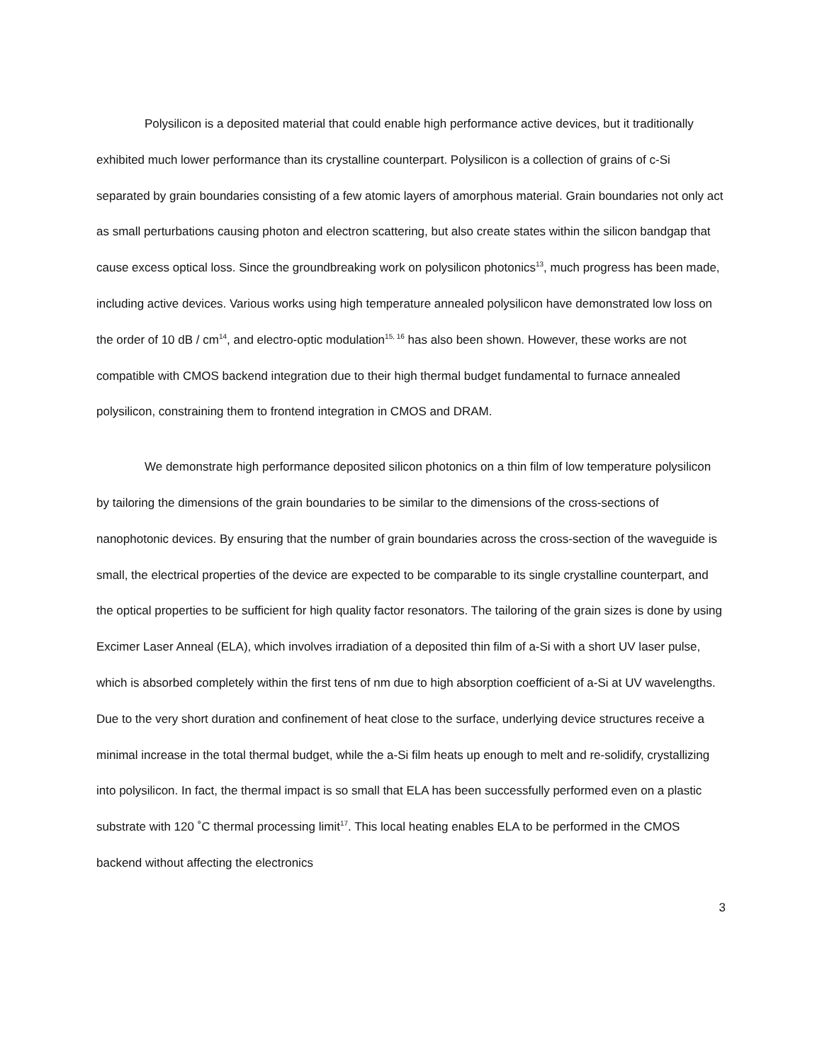Polysilicon is a deposited material that could enable high performance active devices, but it traditionally exhibited much lower performance than its crystalline counterpart. Polysilicon is a collection of grains of c-Si separated by grain boundaries consisting of a few atomic layers of amorphous material. Grain boundaries not only act as small perturbations causing photon and electron scattering, but also create states within the silicon bandgap that cause excess optical loss. Since the groundbreaking work on polysilicon photonics<sup>13</sup>, much progress has been made, including active devices. Various works using high temperature annealed polysilicon have demonstrated low loss on the order of 10 dB / cm<sup>14</sup>, and electro-optic modulation<sup>15, 16</sup> has also been shown. However, these works are not compatible with CMOS backend integration due to their high thermal budget fundamental to furnace annealed polysilicon, constraining them to frontend integration in CMOS and DRAM.
We demonstrate high performance deposited silicon photonics on a thin film of low temperature polysilicon by tailoring the dimensions of the grain boundaries to be similar to the dimensions of the cross-sections of nanophotonic devices. By ensuring that the number of grain boundaries across the cross-section of the waveguide is small, the electrical properties of the device are expected to be comparable to its single crystalline counterpart, and the optical properties to be sufficient for high quality factor resonators. The tailoring of the grain sizes is done by using Excimer Laser Anneal (ELA), which involves irradiation of a deposited thin film of a-Si with a short UV laser pulse, which is absorbed completely within the first tens of nm due to high absorption coefficient of a-Si at UV wavelengths. Due to the very short duration and confinement of heat close to the surface, underlying device structures receive a minimal increase in the total thermal budget, while the a-Si film heats up enough to melt and re-solidify, crystallizing into polysilicon. In fact, the thermal impact is so small that ELA has been successfully performed even on a plastic substrate with 120 ˚C thermal processing limit<sup>17</sup>. This local heating enables ELA to be performed in the CMOS backend without affecting the electronics
3